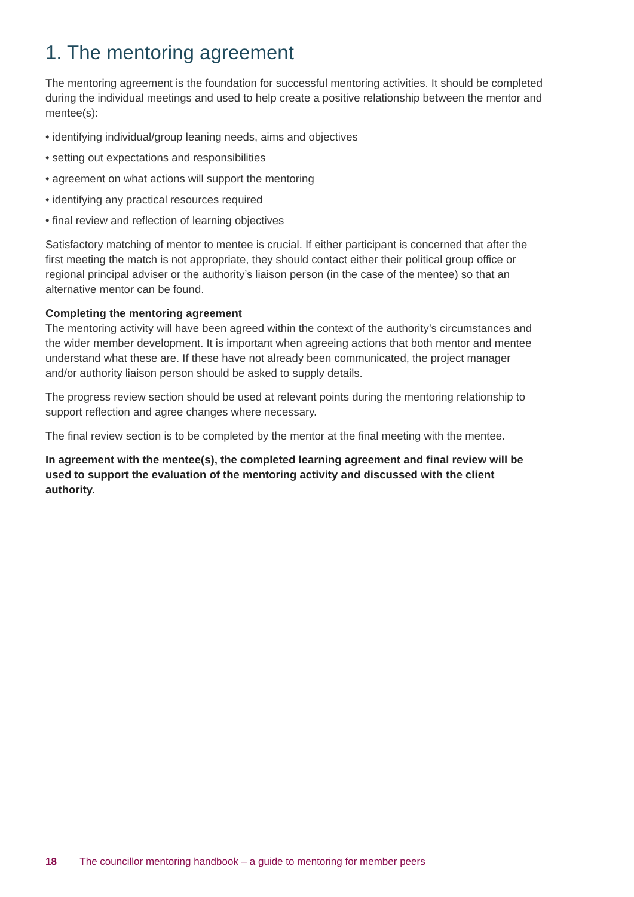1. The mentoring agreement
The mentoring agreement is the foundation for successful mentoring activities. It should be completed during the individual meetings and used to help create a positive relationship between the mentor and mentee(s):
• identifying individual/group leaning needs, aims and objectives
• setting out expectations and responsibilities
• agreement on what actions will support the mentoring
• identifying any practical resources required
• final review and reflection of learning objectives
Satisfactory matching of mentor to mentee is crucial. If either participant is concerned that after the first meeting the match is not appropriate, they should contact either their political group office or regional principal adviser or the authority’s liaison person (in the case of the mentee) so that an alternative mentor can be found.
Completing the mentoring agreement
The mentoring activity will have been agreed within the context of the authority’s circumstances and the wider member development. It is important when agreeing actions that both mentor and mentee understand what these are. If these have not already been communicated, the project manager and/or authority liaison person should be asked to supply details.
The progress review section should be used at relevant points during the mentoring relationship to support reflection and agree changes where necessary.
The final review section is to be completed by the mentor at the final meeting with the mentee.
In agreement with the mentee(s), the completed learning agreement and final review will be used to support the evaluation of the mentoring activity and discussed with the client authority.
18 The councillor mentoring handbook – a guide to mentoring for member peers